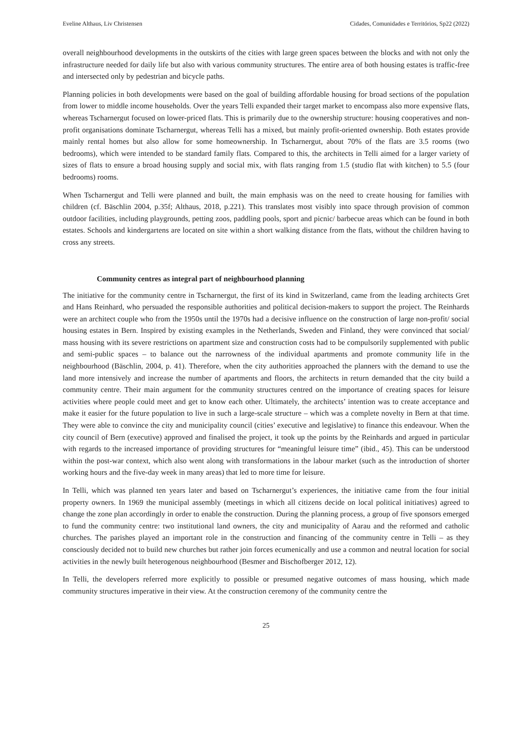Eveline Althaus, Liv Christensen Cidades, Comunidades e Territórios, Sp22 (2022)
overall neighbourhood developments in the outskirts of the cities with large green spaces between the blocks and with not only the infrastructure needed for daily life but also with various community structures. The entire area of both housing estates is traffic-free and intersected only by pedestrian and bicycle paths.
Planning policies in both developments were based on the goal of building affordable housing for broad sections of the population from lower to middle income households. Over the years Telli expanded their target market to encompass also more expensive flats, whereas Tscharnergut focused on lower-priced flats. This is primarily due to the ownership structure: housing cooperatives and non-profit organisations dominate Tscharnergut, whereas Telli has a mixed, but mainly profit-oriented ownership. Both estates provide mainly rental homes but also allow for some homeownership. In Tscharnergut, about 70% of the flats are 3.5 rooms (two bedrooms), which were intended to be standard family flats. Compared to this, the architects in Telli aimed for a larger variety of sizes of flats to ensure a broad housing supply and social mix, with flats ranging from 1.5 (studio flat with kitchen) to 5.5 (four bedrooms) rooms.
When Tscharnergut and Telli were planned and built, the main emphasis was on the need to create housing for families with children (cf. Bäschlin 2004, p.35f; Althaus, 2018, p.221). This translates most visibly into space through provision of common outdoor facilities, including playgrounds, petting zoos, paddling pools, sport and picnic/ barbecue areas which can be found in both estates. Schools and kindergartens are located on site within a short walking distance from the flats, without the children having to cross any streets.
Community centres as integral part of neighbourhood planning
The initiative for the community centre in Tscharnergut, the first of its kind in Switzerland, came from the leading architects Gret and Hans Reinhard, who persuaded the responsible authorities and political decision-makers to support the project. The Reinhards were an architect couple who from the 1950s until the 1970s had a decisive influence on the construction of large non-profit/ social housing estates in Bern. Inspired by existing examples in the Netherlands, Sweden and Finland, they were convinced that social/ mass housing with its severe restrictions on apartment size and construction costs had to be compulsorily supplemented with public and semi-public spaces – to balance out the narrowness of the individual apartments and promote community life in the neighbourhood (Bäschlin, 2004, p. 41). Therefore, when the city authorities approached the planners with the demand to use the land more intensively and increase the number of apartments and floors, the architects in return demanded that the city build a community centre. Their main argument for the community structures centred on the importance of creating spaces for leisure activities where people could meet and get to know each other. Ultimately, the architects’ intention was to create acceptance and make it easier for the future population to live in such a large-scale structure – which was a complete novelty in Bern at that time. They were able to convince the city and municipality council (cities’ executive and legislative) to finance this endeavour. When the city council of Bern (executive) approved and finalised the project, it took up the points by the Reinhards and argued in particular with regards to the increased importance of providing structures for “meaningful leisure time” (ibid., 45). This can be understood within the post-war context, which also went along with transformations in the labour market (such as the introduction of shorter working hours and the five-day week in many areas) that led to more time for leisure.
In Telli, which was planned ten years later and based on Tscharnergut’s experiences, the initiative came from the four initial property owners. In 1969 the municipal assembly (meetings in which all citizens decide on local political initiatives) agreed to change the zone plan accordingly in order to enable the construction. During the planning process, a group of five sponsors emerged to fund the community centre: two institutional land owners, the city and municipality of Aarau and the reformed and catholic churches. The parishes played an important role in the construction and financing of the community centre in Telli – as they consciously decided not to build new churches but rather join forces ecumenically and use a common and neutral location for social activities in the newly built heterogenous neighbourhood (Besmer and Bischofberger 2012, 12).
In Telli, the developers referred more explicitly to possible or presumed negative outcomes of mass housing, which made community structures imperative in their view. At the construction ceremony of the community centre the
25